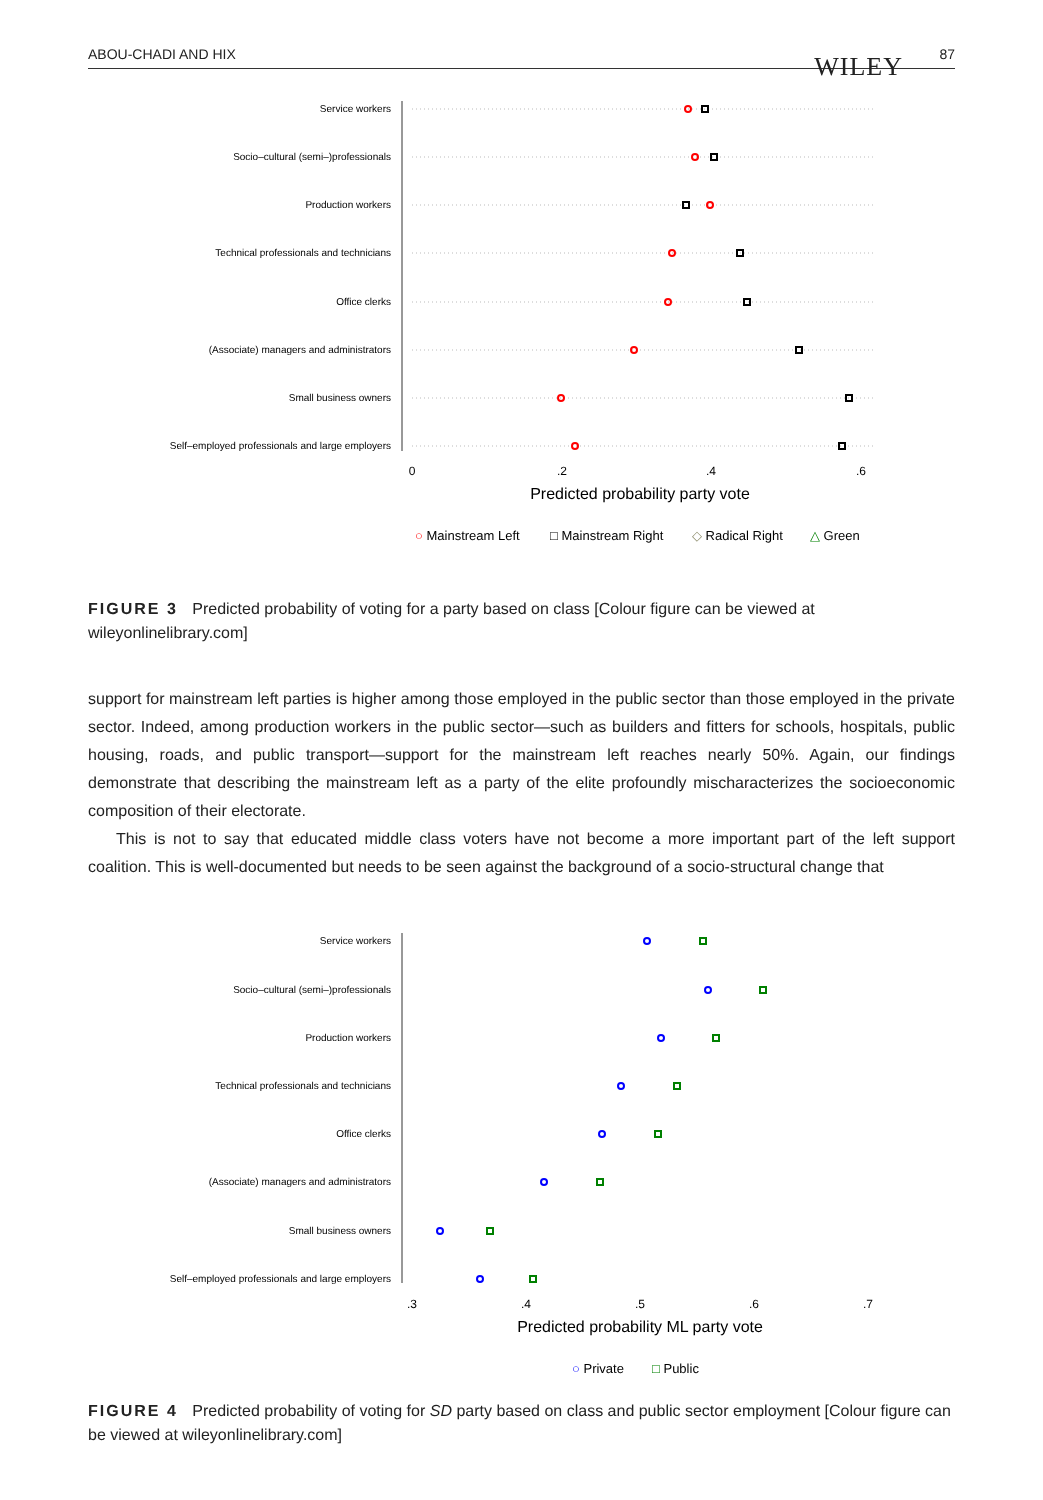ABOU-CHADI AND HIX WILEY 87
Service workers
Socio–cultural (semi–)professionals
Production workers
Technical professionals and technicians
Office clerks
(Associate) managers and administrators
Small business owners
Self–employed professionals and large employers
0
.2
.4
.6
Predicted probability party vote
○ Mainstream Left
□ Mainstream Right
◇ Radical Right
△ Green
FIGURE 3 Predicted probability of voting for a party based on class [Colour figure can be viewed at wileyonlinelibrary.com]
support for mainstream left parties is higher among those employed in the public sector than those employed in the private sector. Indeed, among production workers in the public sector—such as builders and fitters for schools, hospitals, public housing, roads, and public transport—support for the mainstream left reaches nearly 50%. Again, our findings demonstrate that describing the mainstream left as a party of the elite profoundly mischaracterizes the socioeconomic composition of their electorate.
This is not to say that educated middle class voters have not become a more important part of the left support coalition. This is well-documented but needs to be seen against the background of a socio-structural change that
Service workers
Socio–cultural (semi–)professionals
Production workers
Technical professionals and technicians
Office clerks
(Associate) managers and administrators
Small business owners
Self–employed professionals and large employers
.3
.4
.5
.6
.7
Predicted probability ML party vote
○ Private
□ Public
FIGURE 4 Predicted probability of voting for SD party based on class and public sector employment [Colour figure can be viewed at wileyonlinelibrary.com]